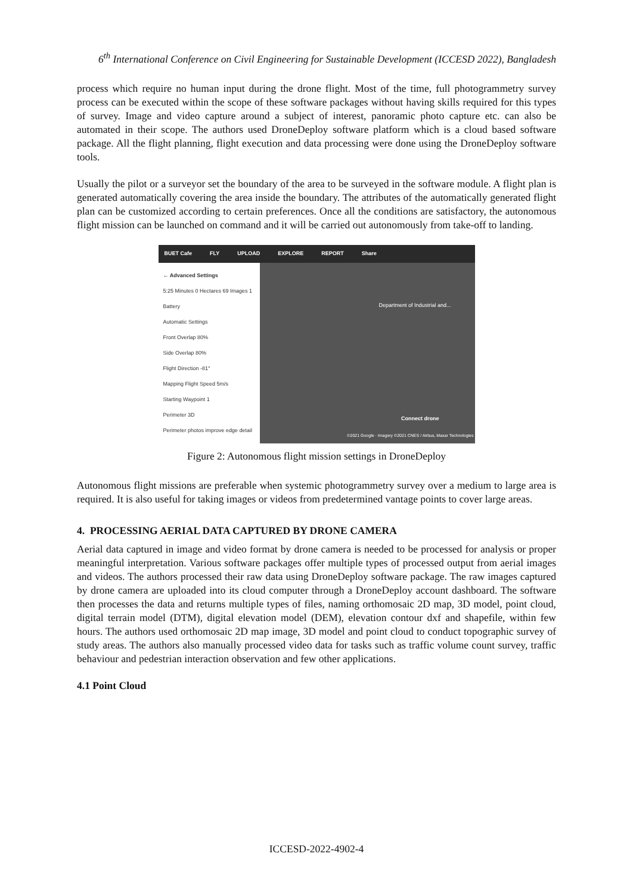6<sup>th</sup> International Conference on Civil Engineering for Sustainable Development (ICCESD 2022), Bangladesh
process which require no human input during the drone flight. Most of the time, full photogrammetry survey process can be executed within the scope of these software packages without having skills required for this types of survey. Image and video capture around a subject of interest, panoramic photo capture etc. can also be automated in their scope. The authors used DroneDeploy software platform which is a cloud based software package. All the flight planning, flight execution and data processing were done using the DroneDeploy software tools.
Usually the pilot or a surveyor set the boundary of the area to be surveyed in the software module. A flight plan is generated automatically covering the area inside the boundary. The attributes of the automatically generated flight plan can be customized according to certain preferences. Once all the conditions are satisfactory, the autonomous flight mission can be launched on command and it will be carried out autonomously from take-off to landing.
BUET Cafe FLY UPLOAD EXPLORE REPORT Share
← Advanced Settings
5:25 Minutes 0 Hectares 69 Images 1 Battery
Automatic Settings
Front Overlap 80%
Side Overlap 80%
Flight Direction -81°
Mapping Flight Speed 5m/s
Starting Waypoint 1
Perimeter 3D
Perimeter photos improve edge detail
Department of Industrial and...
Connect drone
©2021 Google · Imagery ©2021 CNES / Airbus, Maxar Technologies
Figure 2: Autonomous flight mission settings in DroneDeploy
Autonomous flight missions are preferable when systemic photogrammetry survey over a medium to large area is required. It is also useful for taking images or videos from predetermined vantage points to cover large areas.
4. PROCESSING AERIAL DATA CAPTURED BY DRONE CAMERA
Aerial data captured in image and video format by drone camera is needed to be processed for analysis or proper meaningful interpretation. Various software packages offer multiple types of processed output from aerial images and videos. The authors processed their raw data using DroneDeploy software package. The raw images captured by drone camera are uploaded into its cloud computer through a DroneDeploy account dashboard. The software then processes the data and returns multiple types of files, naming orthomosaic 2D map, 3D model, point cloud, digital terrain model (DTM), digital elevation model (DEM), elevation contour dxf and shapefile, within few hours. The authors used orthomosaic 2D map image, 3D model and point cloud to conduct topographic survey of study areas. The authors also manually processed video data for tasks such as traffic volume count survey, traffic behaviour and pedestrian interaction observation and few other applications.
4.1 Point Cloud
ICCESD-2022-4902-4